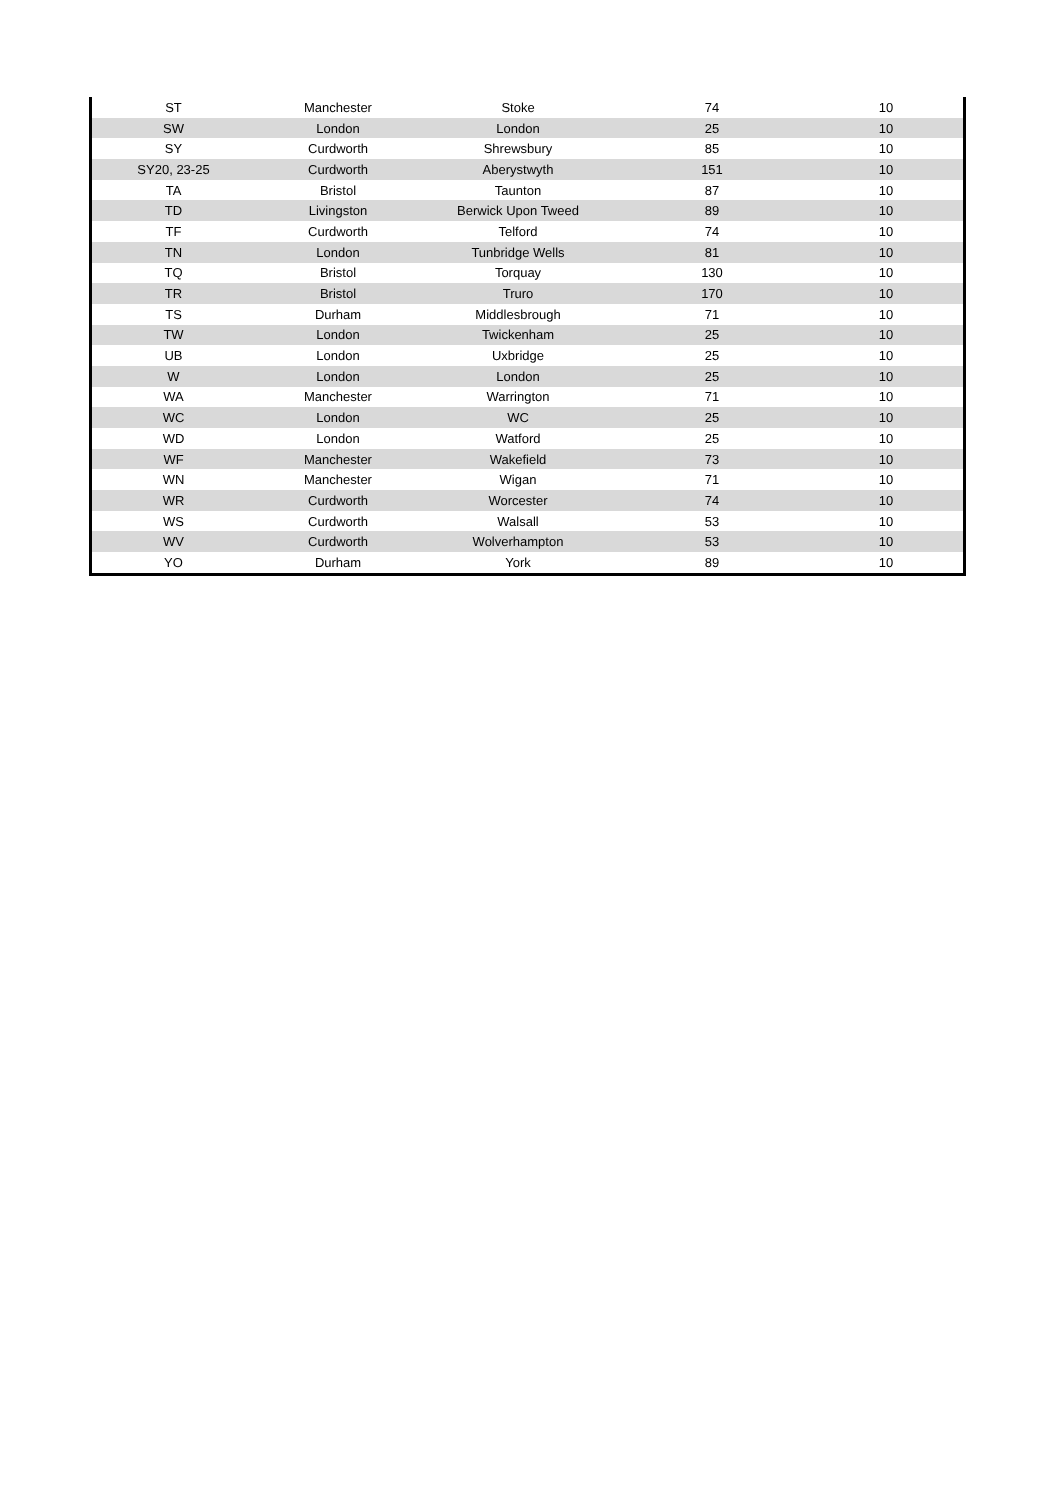| ST | Manchester | Stoke | 74 | 10 |
| SW | London | London | 25 | 10 |
| SY | Curdworth | Shrewsbury | 85 | 10 |
| SY20, 23-25 | Curdworth | Aberystwyth | 151 | 10 |
| TA | Bristol | Taunton | 87 | 10 |
| TD | Livingston | Berwick Upon Tweed | 89 | 10 |
| TF | Curdworth | Telford | 74 | 10 |
| TN | London | Tunbridge Wells | 81 | 10 |
| TQ | Bristol | Torquay | 130 | 10 |
| TR | Bristol | Truro | 170 | 10 |
| TS | Durham | Middlesbrough | 71 | 10 |
| TW | London | Twickenham | 25 | 10 |
| UB | London | Uxbridge | 25 | 10 |
| W | London | London | 25 | 10 |
| WA | Manchester | Warrington | 71 | 10 |
| WC | London | WC | 25 | 10 |
| WD | London | Watford | 25 | 10 |
| WF | Manchester | Wakefield | 73 | 10 |
| WN | Manchester | Wigan | 71 | 10 |
| WR | Curdworth | Worcester | 74 | 10 |
| WS | Curdworth | Walsall | 53 | 10 |
| WV | Curdworth | Wolverhampton | 53 | 10 |
| YO | Durham | York | 89 | 10 |